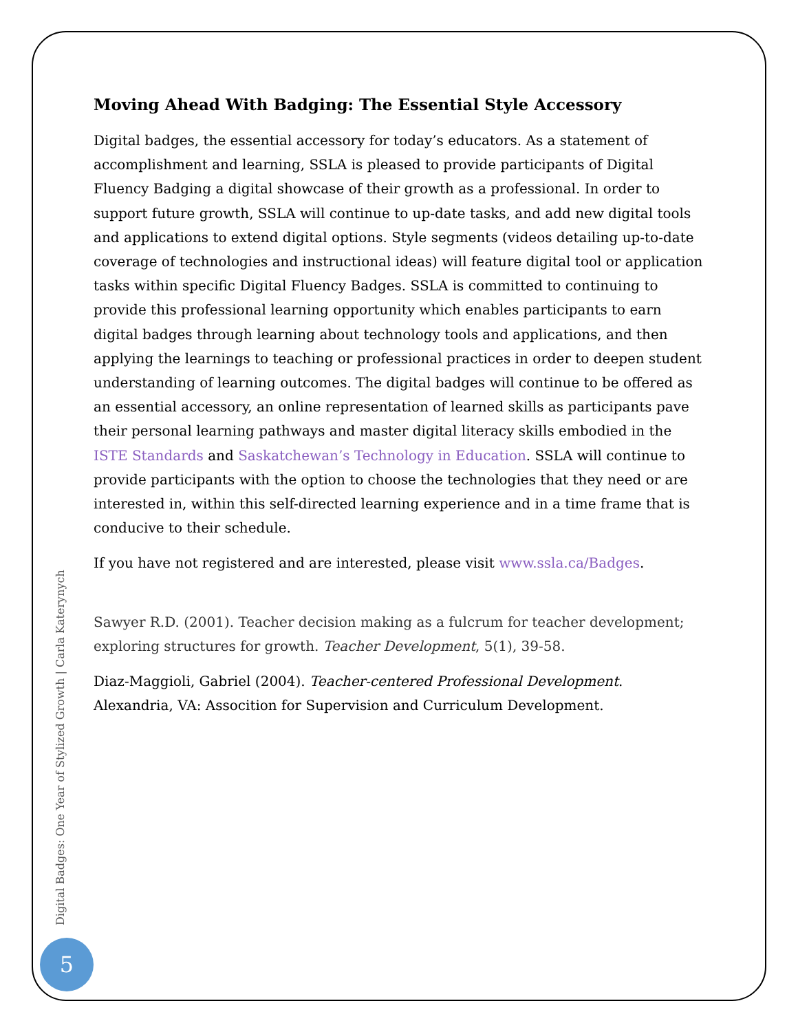Moving Ahead With Badging: The Essential Style Accessory
Digital badges, the essential accessory for today’s educators. As a statement of accomplishment and learning, SSLA is pleased to provide participants of Digital Fluency Badging a digital showcase of their growth as a professional. In order to support future growth, SSLA will continue to up-date tasks, and add new digital tools and applications to extend digital options. Style segments (videos detailing up-to-date coverage of technologies and instructional ideas) will feature digital tool or application tasks within specific Digital Fluency Badges. SSLA is committed to continuing to provide this professional learning opportunity which enables participants to earn digital badges through learning about technology tools and applications, and then applying the learnings to teaching or professional practices in order to deepen student understanding of learning outcomes. The digital badges will continue to be offered as an essential accessory, an online representation of learned skills as participants pave their personal learning pathways and master digital literacy skills embodied in the ISTE Standards and Saskatchewan’s Technology in Education. SSLA will continue to provide participants with the option to choose the technologies that they need or are interested in, within this self-directed learning experience and in a time frame that is conducive to their schedule.
If you have not registered and are interested, please visit www.ssla.ca/Badges.
Sawyer R.D. (2001). Teacher decision making as a fulcrum for teacher development; exploring structures for growth. Teacher Development, 5(1), 39-58.
Diaz-Maggioli, Gabriel (2004). Teacher-centered Professional Development. Alexandria, VA: Assocition for Supervision and Curriculum Development.
Digital Badges: One Year of Stylized Growth | Carla Katerynych
5